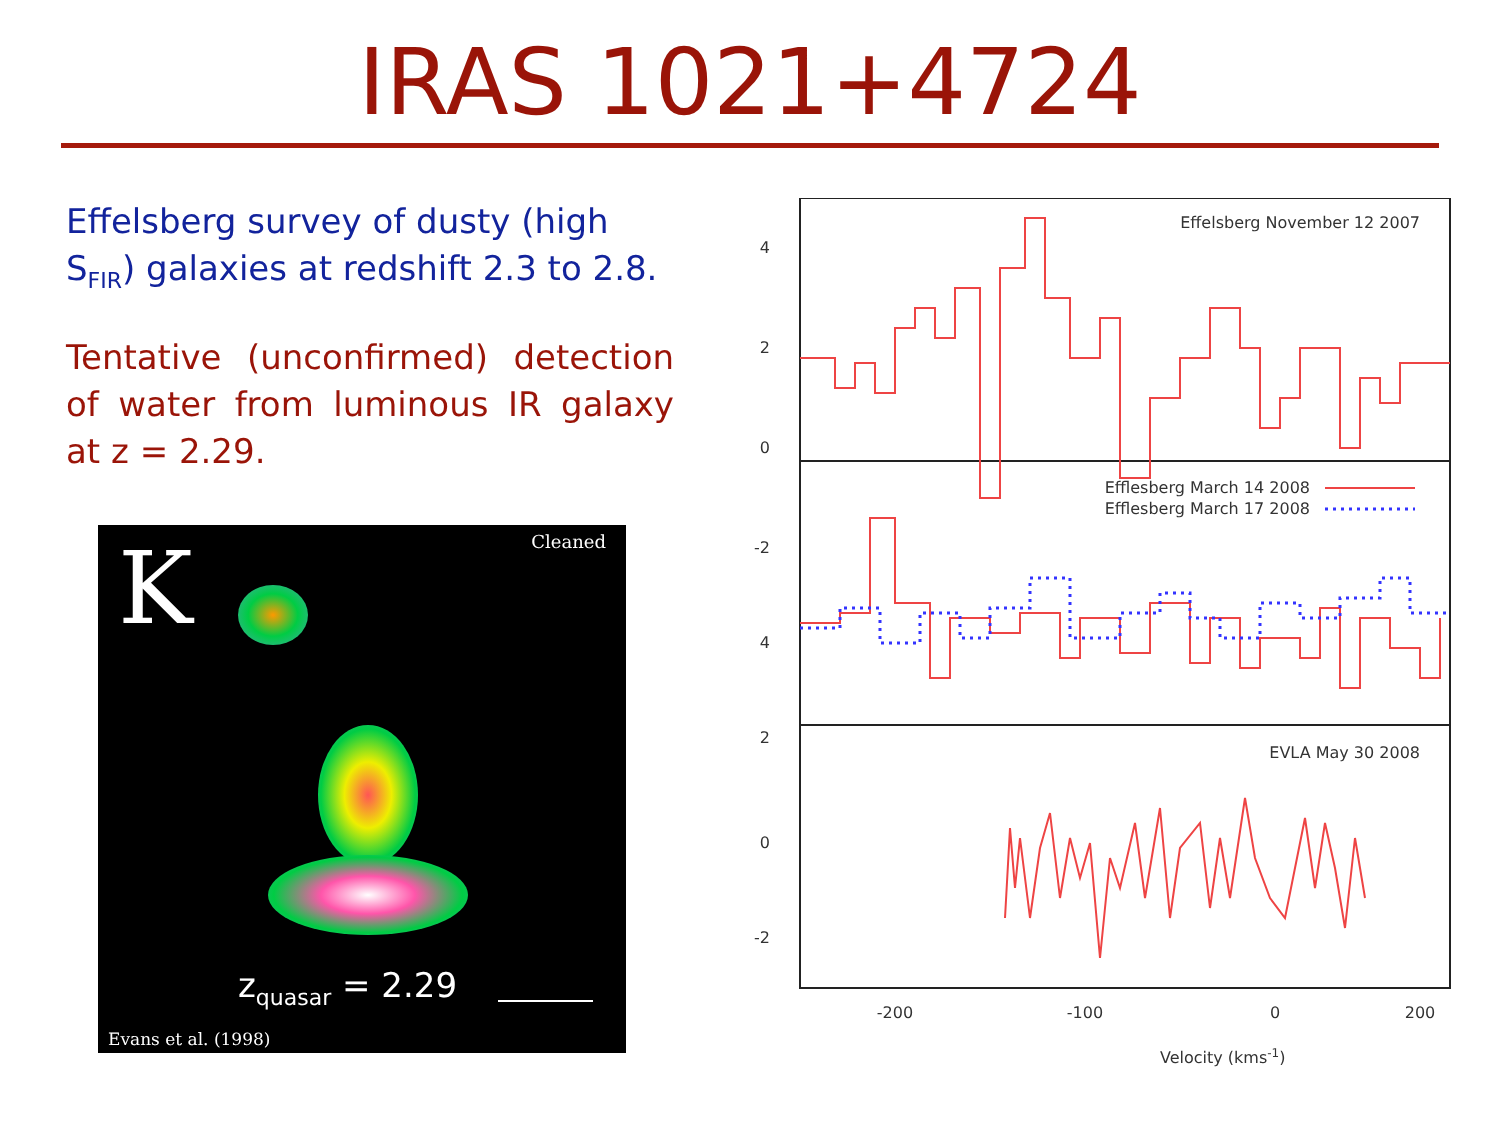IRAS 1021+4724
Effelsberg survey of dusty (high S<sub>FIR</sub>) galaxies at redshift 2.3 to 2.8.
Tentative (unconfirmed) detection of water from luminous IR galaxy at z = 2.29.
K Cleaned
z<sub>quasar</sub> = 2.29
Evans et al. (1998)
Effelsberg November 12 2007
Efflesberg March 14 2008
Efflesberg March 17 2008
EVLA May 30 2008
4
2
0
-2
4
2
0
-2
-200
-100
0
200
Velocity (kms-1)